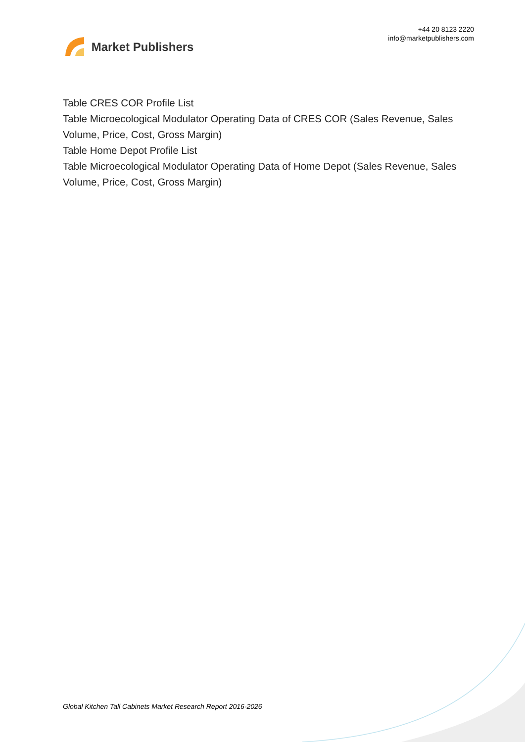Market Publishers
+44 20 8123 2220
info@marketpublishers.com
Table CRES COR Profile List
Table Microecological Modulator Operating Data of CRES COR (Sales Revenue, Sales Volume, Price, Cost, Gross Margin)
Table Home Depot Profile List
Table Microecological Modulator Operating Data of Home Depot (Sales Revenue, Sales Volume, Price, Cost, Gross Margin)
Global Kitchen Tall Cabinets Market Research Report 2016-2026